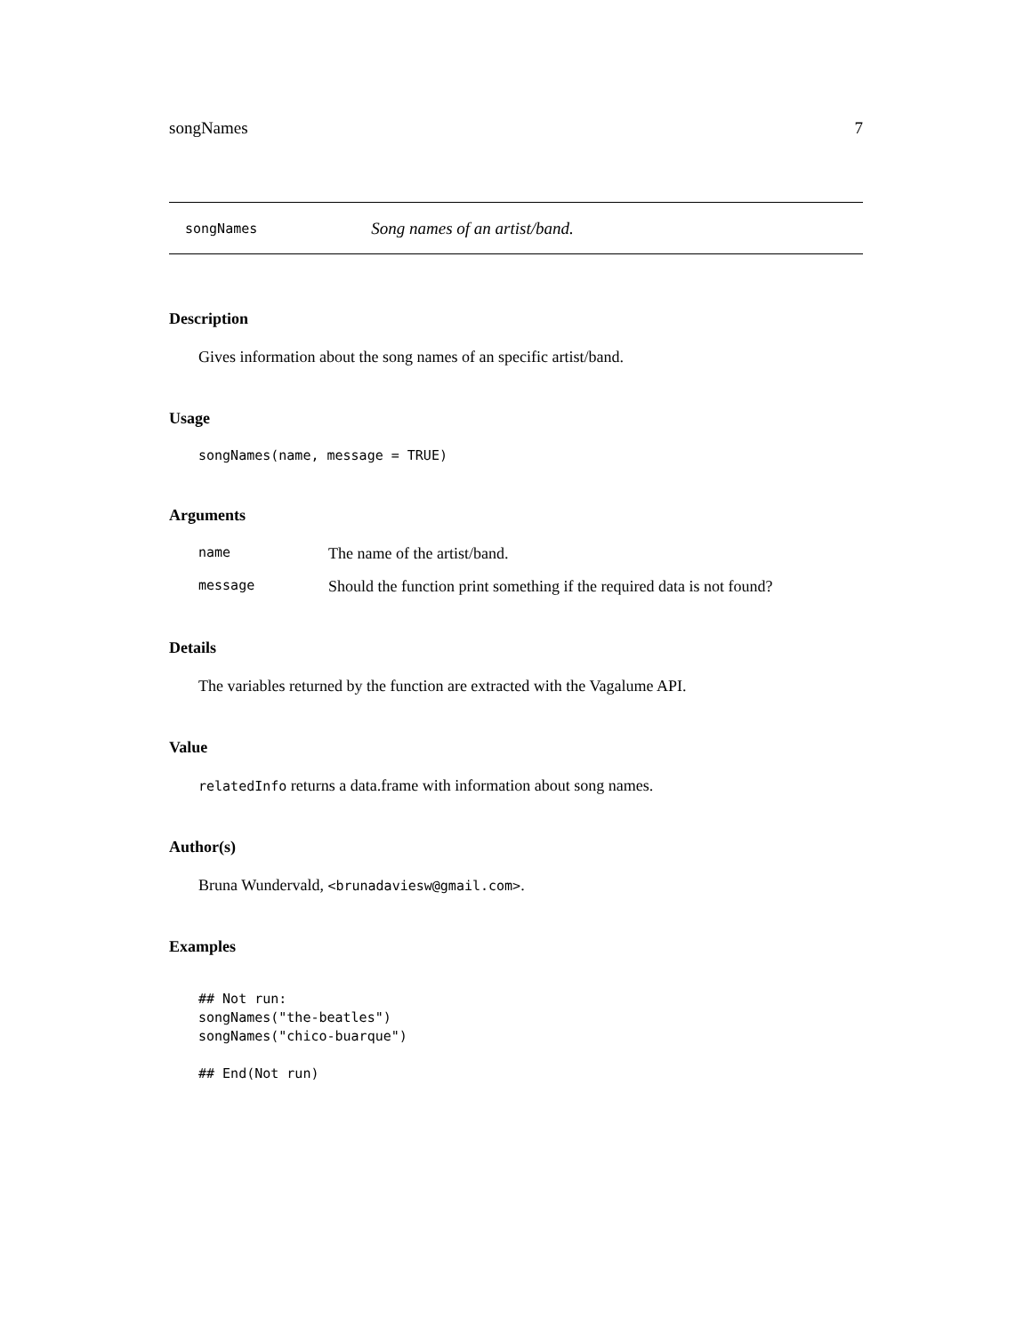songNames 7
songNames Song names of an artist/band.
Description
Gives information about the song names of an specific artist/band.
Usage
songNames(name, message = TRUE)
Arguments
| name | The name of the artist/band. |
| message | Should the function print something if the required data is not found? |
Details
The variables returned by the function are extracted with the Vagalume API.
Value
relatedInfo returns a data.frame with information about song names.
Author(s)
Bruna Wundervald, <brunadaviesw@gmail.com>.
Examples
## Not run:
songNames("the-beatles")
songNames("chico-buarque")

## End(Not run)